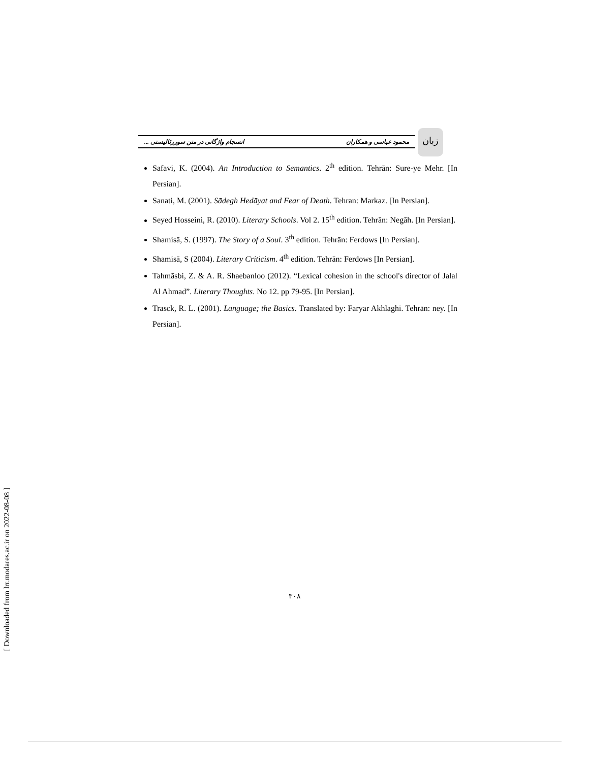[ Downloaded from lrr.modares.ac.ir on 2022-08-08 ]
زبان
محمود عباسی و همکاران انسجام واژگانی در متن سوررئالیستی ...
Safavi, K. (2004). An Introduction to Semantics. 2<sup>th</sup> edition. Tehrān: Sure-ye Mehr. [In Persian].
Sanati, M. (2001). Sādegh Hedāyat and Fear of Death. Tehran: Markaz. [In Persian].
Seyed Hosseini, R. (2010). Literary Schools. Vol 2. 15<sup>th</sup> edition. Tehrān: Negāh. [In Persian].
Shamisā, S. (1997). The Story of a Soul. 3<sup>th</sup> edition. Tehrān: Ferdows [In Persian].
Shamisā, S (2004). Literary Criticism. 4<sup>th</sup> edition. Tehrān: Ferdows [In Persian].
Tahmāsbi, Z. & A. R. Shaebanloo (2012). “Lexical cohesion in the school's director of Jalal Al Ahmad”. Literary Thoughts. No 12. pp 79-95. [In Persian].
Trasck, R. L. (2001). Language; the Basics. Translated by: Faryar Akhlaghi. Tehrān: ney. [In Persian].
۳۰۸